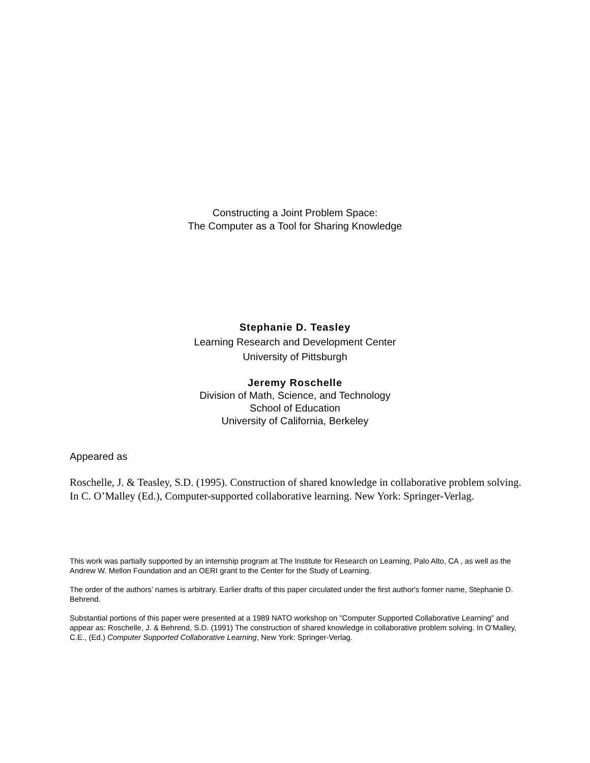Constructing a Joint Problem Space:
The Computer as a Tool for Sharing Knowledge
Stephanie D. Teasley
Learning Research and Development Center
University of Pittsburgh
Jeremy Roschelle
Division of Math, Science, and Technology
School of Education
University of California, Berkeley
Appeared as
Roschelle, J. & Teasley, S.D. (1995). Construction of shared knowledge in collaborative problem solving. In C. O’Malley (Ed.), Computer-supported collaborative learning. New York: Springer-Verlag.
This work was partially supported by an internship program at The Institute for Research on Learning, Palo Alto, CA , as well as the Andrew W. Mellon Foundation and an OERI grant to the Center for the Study of Learning.
The order of the authors’ names is arbitrary. Earlier drafts of this paper circulated under the first author's former name, Stephanie D. Behrend.
Substantial portions of this paper were presented at a 1989 NATO workshop on ”Computer Supported Collaborative Learning” and appear as: Roschelle, J. & Behrend, S.D. (1991) The construction of shared knowledge in collaborative problem solving. In O’Malley, C.E., (Ed.) Computer Supported Collaborative Learning, New York: Springer-Verlag.